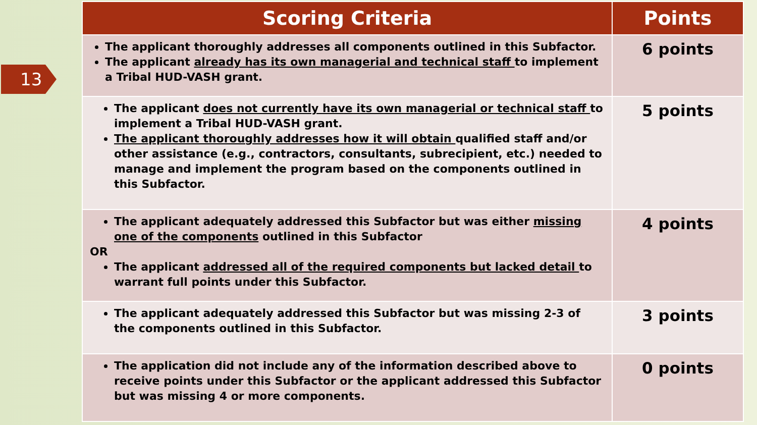13
| Scoring Criteria | Points |
| --- | --- |
| The applicant thoroughly addresses all components outlined in this Subfactor. The applicant already has its own managerial and technical staff to implement a Tribal HUD-VASH grant. | 6 points |
| The applicant does not currently have its own managerial or technical staff to implement a Tribal HUD-VASH grant. The applicant thoroughly addresses how it will obtain qualified staff and/or other assistance (e.g., contractors, consultants, subrecipient, etc.) needed to manage and implement the program based on the components outlined in this Subfactor. | 5 points |
| The applicant adequately addressed this Subfactor but was either missing one of the components outlined in this Subfactor OR The applicant addressed all of the required components but lacked detail to warrant full points under this Subfactor. | 4 points |
| The applicant adequately addressed this Subfactor but was missing 2-3 of the components outlined in this Subfactor. | 3 points |
| The application did not include any of the information described above to receive points under this Subfactor or the applicant addressed this Subfactor but was missing 4 or more components. | 0 points |